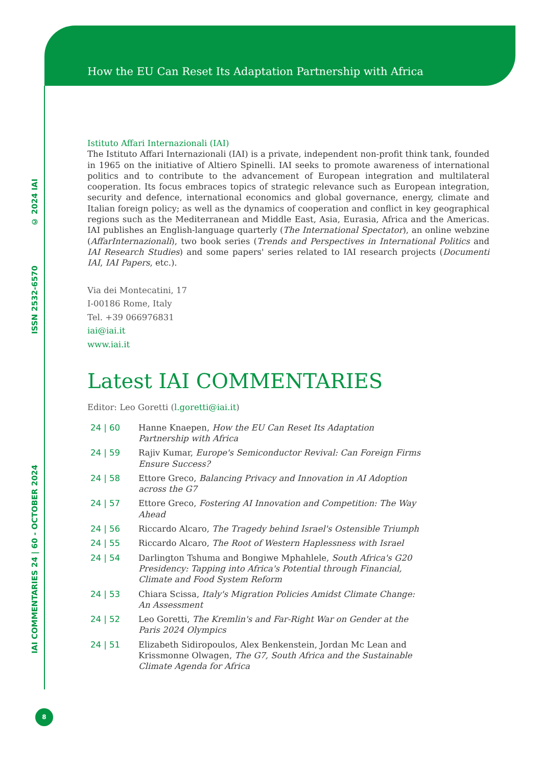How the EU Can Reset Its Adaptation Partnership with Africa
© 2024 IAI
ISSN 2532-6570
IAI COMMENTARIES 24 | 60 - OCTOBER 2024
Istituto Affari Internazionali (IAI)
The Istituto Affari Internazionali (IAI) is a private, independent non-profit think tank, founded in 1965 on the initiative of Altiero Spinelli. IAI seeks to promote awareness of international politics and to contribute to the advancement of European integration and multilateral cooperation. Its focus embraces topics of strategic relevance such as European integration, security and defence, international economics and global governance, energy, climate and Italian foreign policy; as well as the dynamics of cooperation and conflict in key geographical regions such as the Mediterranean and Middle East, Asia, Eurasia, Africa and the Americas. IAI publishes an English-language quarterly (The International Spectator), an online webzine (AffarInternazionali), two book series (Trends and Perspectives in International Politics and IAI Research Studies) and some papers' series related to IAI research projects (Documenti IAI, IAI Papers, etc.).
Via dei Montecatini, 17
I-00186 Rome, Italy
Tel. +39 066976831
iai@iai.it
www.iai.it
Latest IAI COMMENTARIES
Editor: Leo Goretti (l.goretti@iai.it)
24 | 60 Hanne Knaepen, How the EU Can Reset Its Adaptation Partnership with Africa
24 | 59 Rajiv Kumar, Europe's Semiconductor Revival: Can Foreign Firms Ensure Success?
24 | 58 Ettore Greco, Balancing Privacy and Innovation in AI Adoption across the G7
24 | 57 Ettore Greco, Fostering AI Innovation and Competition: The Way Ahead
24 | 56 Riccardo Alcaro, The Tragedy behind Israel's Ostensible Triumph
24 | 55 Riccardo Alcaro, The Root of Western Haplessness with Israel
24 | 54 Darlington Tshuma and Bongiwe Mphahlele, South Africa's G20 Presidency: Tapping into Africa's Potential through Financial, Climate and Food System Reform
24 | 53 Chiara Scissa, Italy's Migration Policies Amidst Climate Change: An Assessment
24 | 52 Leo Goretti, The Kremlin's and Far-Right War on Gender at the Paris 2024 Olympics
24 | 51 Elizabeth Sidiropoulos, Alex Benkenstein, Jordan Mc Lean and Krissmonne Olwagen, The G7, South Africa and the Sustainable Climate Agenda for Africa
8